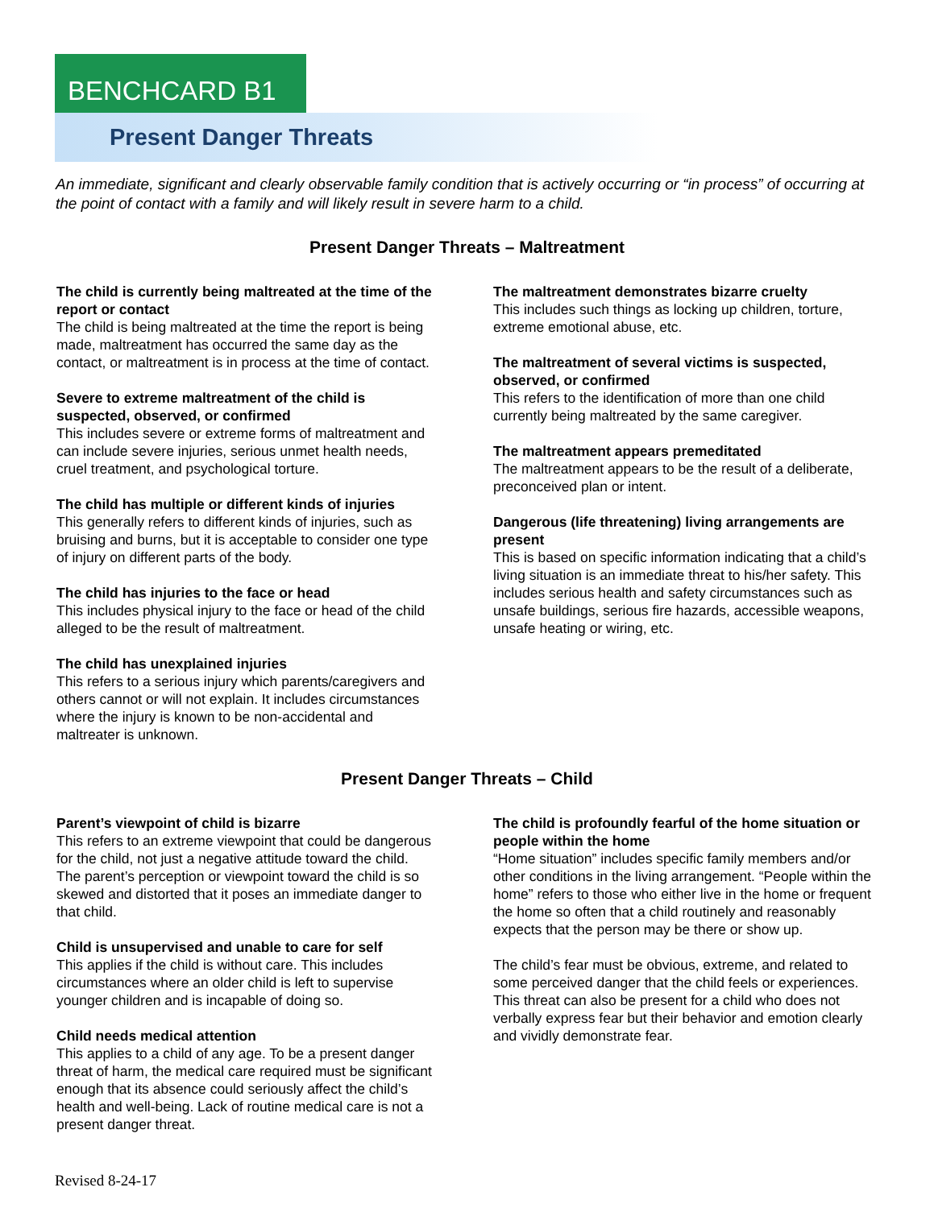BENCHCARD B1
Present Danger Threats
An immediate, significant and clearly observable family condition that is actively occurring or “in process” of occurring at the point of contact with a family and will likely result in severe harm to a child.
Present Danger Threats – Maltreatment
The child is currently being maltreated at the time of the report or contact
The child is being maltreated at the time the report is being made, maltreatment has occurred the same day as the contact, or maltreatment is in process at the time of contact.
Severe to extreme maltreatment of the child is suspected, observed, or confirmed
This includes severe or extreme forms of maltreatment and can include severe injuries, serious unmet health needs, cruel treatment, and psychological torture.
The child has multiple or different kinds of injuries
This generally refers to different kinds of injuries, such as bruising and burns, but it is acceptable to consider one type of injury on different parts of the body.
The child has injuries to the face or head
This includes physical injury to the face or head of the child alleged to be the result of maltreatment.
The child has unexplained injuries
This refers to a serious injury which parents/caregivers and others cannot or will not explain. It includes circumstances where the injury is known to be non-accidental and maltreater is unknown.
The maltreatment demonstrates bizarre cruelty
This includes such things as locking up children, torture, extreme emotional abuse, etc.
The maltreatment of several victims is suspected, observed, or confirmed
This refers to the identification of more than one child currently being maltreated by the same caregiver.
The maltreatment appears premeditated
The maltreatment appears to be the result of a deliberate, preconceived plan or intent.
Dangerous (life threatening) living arrangements are present
This is based on specific information indicating that a child’s living situation is an immediate threat to his/her safety. This includes serious health and safety circumstances such as unsafe buildings, serious fire hazards, accessible weapons, unsafe heating or wiring, etc.
Present Danger Threats – Child
Parent’s viewpoint of child is bizarre
This refers to an extreme viewpoint that could be dangerous for the child, not just a negative attitude toward the child. The parent’s perception or viewpoint toward the child is so skewed and distorted that it poses an immediate danger to that child.
Child is unsupervised and unable to care for self
This applies if the child is without care. This includes circumstances where an older child is left to supervise younger children and is incapable of doing so.
Child needs medical attention
This applies to a child of any age. To be a present danger threat of harm, the medical care required must be significant enough that its absence could seriously affect the child’s health and well-being. Lack of routine medical care is not a present danger threat.
The child is profoundly fearful of the home situation or people within the home
“Home situation” includes specific family members and/or other conditions in the living arrangement. “People within the home” refers to those who either live in the home or frequent the home so often that a child routinely and reasonably expects that the person may be there or show up.
The child’s fear must be obvious, extreme, and related to some perceived danger that the child feels or experiences. This threat can also be present for a child who does not verbally express fear but their behavior and emotion clearly and vividly demonstrate fear.
Revised 8-24-17